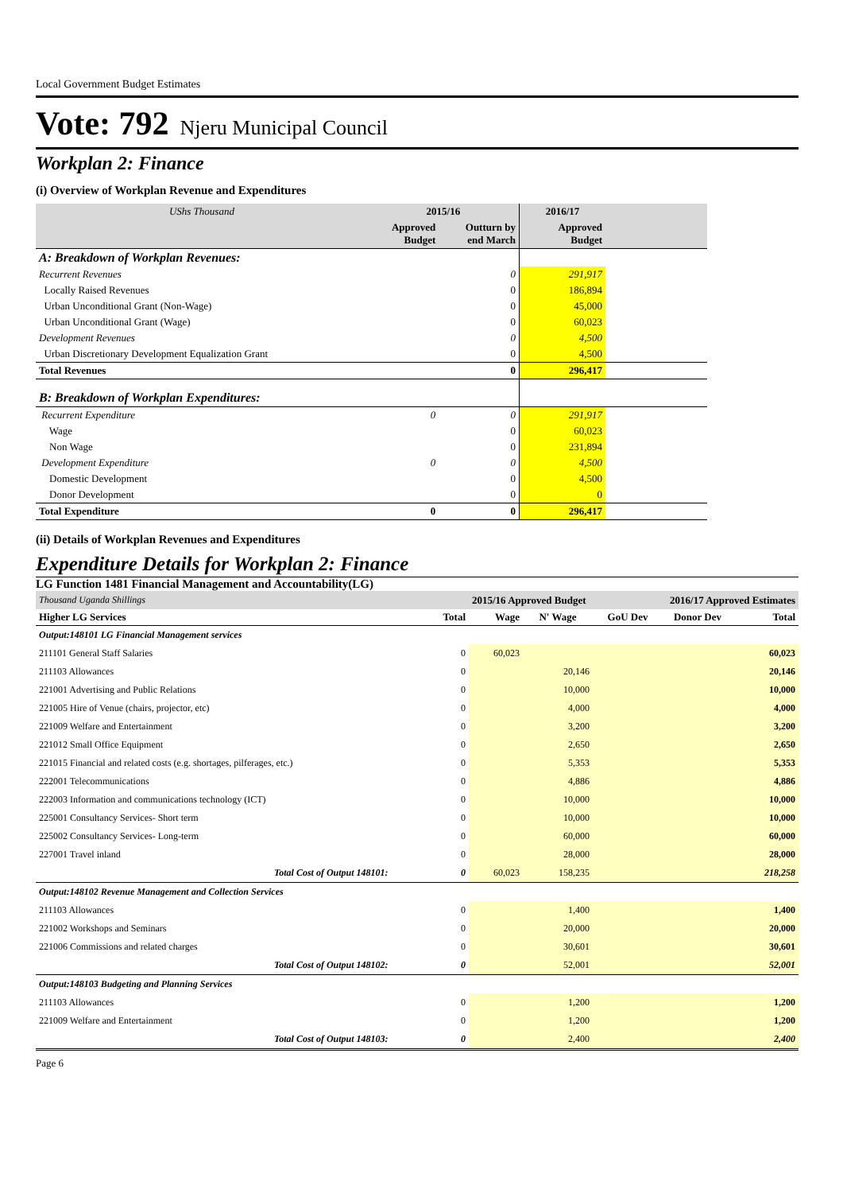Local Government Budget Estimates
Vote: 792 Njeru Municipal Council
Workplan 2: Finance
(i) Overview of Workplan Revenue and Expenditures
| UShs Thousand | 2015/16 | | 2016/17 | |
| | Approved Budget | Outturn by end March | Approved Budget | |
| A: Breakdown of Workplan Revenues: | | | | |
| Recurrent Revenues | | 0 | 291,917 | |
| Locally Raised Revenues | | 0 | 186,894 | |
| Urban Unconditional Grant (Non-Wage) | | 0 | 45,000 | |
| Urban Unconditional Grant (Wage) | | 0 | 60,023 | |
| Development Revenues | | 0 | 4,500 | |
| Urban Discretionary Development Equalization Grant | | 0 | 4,500 | |
| Total Revenues | | 0 | 296,417 | |
| B: Breakdown of Workplan Expenditures: | | | | |
| Recurrent Expenditure | 0 | 0 | 291,917 | |
| Wage | | 0 | 60,023 | |
| Non Wage | | 0 | 231,894 | |
| Development Expenditure | 0 | 0 | 4,500 | |
| Domestic Development | | 0 | 4,500 | |
| Donor Development | | 0 | 0 | |
| Total Expenditure | 0 | 0 | 296,417 | |
(ii) Details of Workplan Revenues and Expenditures
Expenditure Details for Workplan 2: Finance
LG Function 1481 Financial Management and Accountability(LG)
| Thousand Uganda Shillings | | 2015/16 Approved Budget | | | 2016/17 Approved Estimates | |
| Higher LG Services | Total | Wage | N' Wage | GoU Dev | Donor Dev | Total |
| Output:148101 LG Financial Management services | | | | | | |
| 211101 General Staff Salaries | 0 | 60,023 | | | | 60,023 |
| 211103 Allowances | 0 | | 20,146 | | | 20,146 |
| 221001 Advertising and Public Relations | 0 | | 10,000 | | | 10,000 |
| 221005 Hire of Venue (chairs, projector, etc) | 0 | | 4,000 | | | 4,000 |
| 221009 Welfare and Entertainment | 0 | | 3,200 | | | 3,200 |
| 221012 Small Office Equipment | 0 | | 2,650 | | | 2,650 |
| 221015 Financial and related costs (e.g. shortages, pilferages, etc.) | 0 | | 5,353 | | | 5,353 |
| 222001 Telecommunications | 0 | | 4,886 | | | 4,886 |
| 222003 Information and communications technology (ICT) | 0 | | 10,000 | | | 10,000 |
| 225001 Consultancy Services- Short term | 0 | | 10,000 | | | 10,000 |
| 225002 Consultancy Services- Long-term | 0 | | 60,000 | | | 60,000 |
| 227001 Travel inland | 0 | | 28,000 | | | 28,000 |
| Total Cost of Output 148101: | 0 | 60,023 | 158,235 | | | 218,258 |
| Output:148102 Revenue Management and Collection Services | | | | | | |
| 211103 Allowances | 0 | | 1,400 | | | 1,400 |
| 221002 Workshops and Seminars | 0 | | 20,000 | | | 20,000 |
| 221006 Commissions and related charges | 0 | | 30,601 | | | 30,601 |
| Total Cost of Output 148102: | 0 | | 52,001 | | | 52,001 |
| Output:148103 Budgeting and Planning Services | | | | | | |
| 211103 Allowances | 0 | | 1,200 | | | 1,200 |
| 221009 Welfare and Entertainment | 0 | | 1,200 | | | 1,200 |
| Total Cost of Output 148103: | 0 | | 2,400 | | | 2,400 |
Page 6